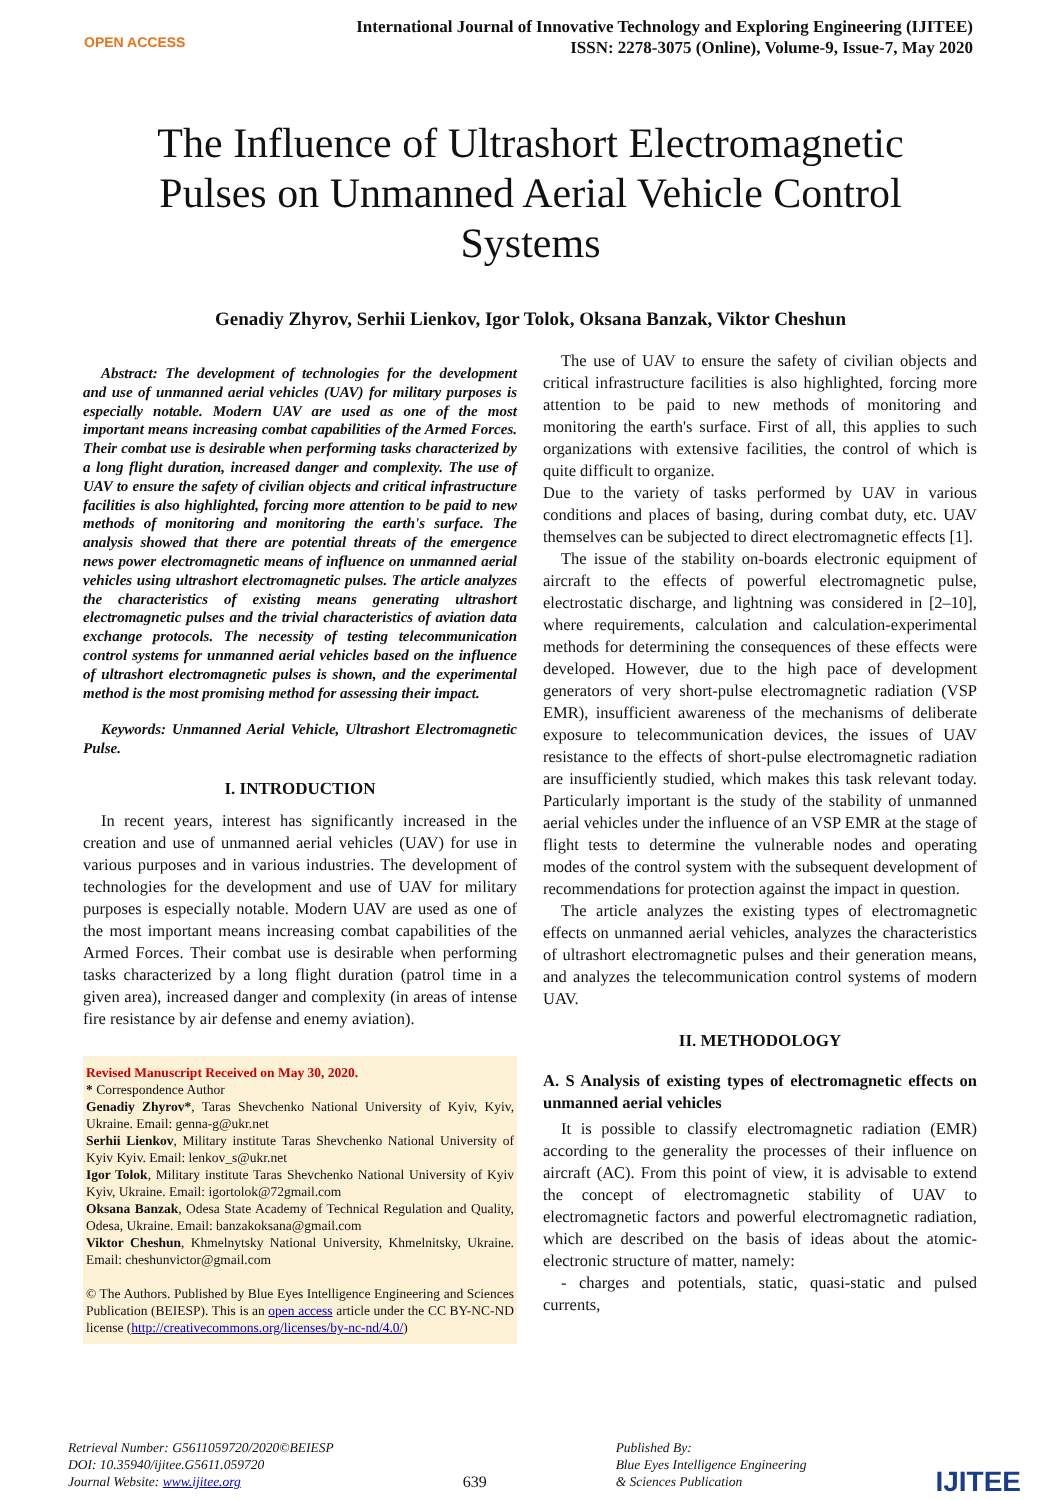OPEN ACCESS
International Journal of Innovative Technology and Exploring Engineering (IJITEE)
ISSN: 2278-3075 (Online), Volume-9, Issue-7, May 2020
The Influence of Ultrashort Electromagnetic Pulses on Unmanned Aerial Vehicle Control Systems
Genadiy Zhyrov, Serhii Lienkov, Igor Tolok, Oksana Banzak, Viktor Cheshun
Abstract: The development of technologies for the development and use of unmanned aerial vehicles (UAV) for military purposes is especially notable. Modern UAV are used as one of the most important means increasing combat capabilities of the Armed Forces. Their combat use is desirable when performing tasks characterized by a long flight duration, increased danger and complexity. The use of UAV to ensure the safety of civilian objects and critical infrastructure facilities is also highlighted, forcing more attention to be paid to new methods of monitoring and monitoring the earth's surface. The analysis showed that there are potential threats of the emergence news power electromagnetic means of influence on unmanned aerial vehicles using ultrashort electromagnetic pulses. The article analyzes the characteristics of existing means generating ultrashort electromagnetic pulses and the trivial characteristics of aviation data exchange protocols. The necessity of testing telecommunication control systems for unmanned aerial vehicles based on the influence of ultrashort electromagnetic pulses is shown, and the experimental method is the most promising method for assessing their impact.
Keywords: Unmanned Aerial Vehicle, Ultrashort Electromagnetic Pulse.
I. INTRODUCTION
In recent years, interest has significantly increased in the creation and use of unmanned aerial vehicles (UAV) for use in various purposes and in various industries. The development of technologies for the development and use of UAV for military purposes is especially notable. Modern UAV are used as one of the most important means increasing combat capabilities of the Armed Forces. Their combat use is desirable when performing tasks characterized by a long flight duration (patrol time in a given area), increased danger and complexity (in areas of intense fire resistance by air defense and enemy aviation).
Revised Manuscript Received on May 30, 2020.
* Correspondence Author
Genadiy Zhyrov*, Taras Shevchenko National University of Kyiv, Kyiv, Ukraine. Email: genna-g@ukr.net
Serhii Lienkov, Military institute Taras Shevchenko National University of Kyiv Kyiv. Email: lenkov_s@ukr.net
Igor Tolok, Military institute Taras Shevchenko National University of Kyiv Kyiv, Ukraine. Email: igortolok@72gmail.com
Oksana Banzak, Odesa State Academy of Technical Regulation and Quality, Odesa, Ukraine. Email: banzakoksana@gmail.com
Viktor Cheshun, Khmelnytsky National University, Khmelnitsky, Ukraine. Email: cheshunvictor@gmail.com
© The Authors. Published by Blue Eyes Intelligence Engineering and Sciences Publication (BEIESP). This is an open access article under the CC BY-NC-ND license (http://creativecommons.org/licenses/by-nc-nd/4.0/)
The use of UAV to ensure the safety of civilian objects and critical infrastructure facilities is also highlighted, forcing more attention to be paid to new methods of monitoring and monitoring the earth's surface. First of all, this applies to such organizations with extensive facilities, the control of which is quite difficult to organize.
Due to the variety of tasks performed by UAV in various conditions and places of basing, during combat duty, etc. UAV themselves can be subjected to direct electromagnetic effects [1].
The issue of the stability on-boards electronic equipment of aircraft to the effects of powerful electromagnetic pulse, electrostatic discharge, and lightning was considered in [2–10], where requirements, calculation and calculation-experimental methods for determining the consequences of these effects were developed. However, due to the high pace of development generators of very short-pulse electromagnetic radiation (VSP EMR), insufficient awareness of the mechanisms of deliberate exposure to telecommunication devices, the issues of UAV resistance to the effects of short-pulse electromagnetic radiation are insufficiently studied, which makes this task relevant today. Particularly important is the study of the stability of unmanned aerial vehicles under the influence of an VSP EMR at the stage of flight tests to determine the vulnerable nodes and operating modes of the control system with the subsequent development of recommendations for protection against the impact in question.
The article analyzes the existing types of electromagnetic effects on unmanned aerial vehicles, analyzes the characteristics of ultrashort electromagnetic pulses and their generation means, and analyzes the telecommunication control systems of modern UAV.
II. METHODOLOGY
A. S Analysis of existing types of electromagnetic effects on unmanned aerial vehicles
It is possible to classify electromagnetic radiation (EMR) according to the generality the processes of their influence on aircraft (AC). From this point of view, it is advisable to extend the concept of electromagnetic stability of UAV to electromagnetic factors and powerful electromagnetic radiation, which are described on the basis of ideas about the atomic-electronic structure of matter, namely:
- charges and potentials, static, quasi-static and pulsed currents,
Retrieval Number: G5611059720/2020©BEIESP
DOI: 10.35940/ijitee.G5611.059720
Journal Website: www.ijitee.org
639
Published By:
Blue Eyes Intelligence Engineering
& Sciences Publication
IJITEE